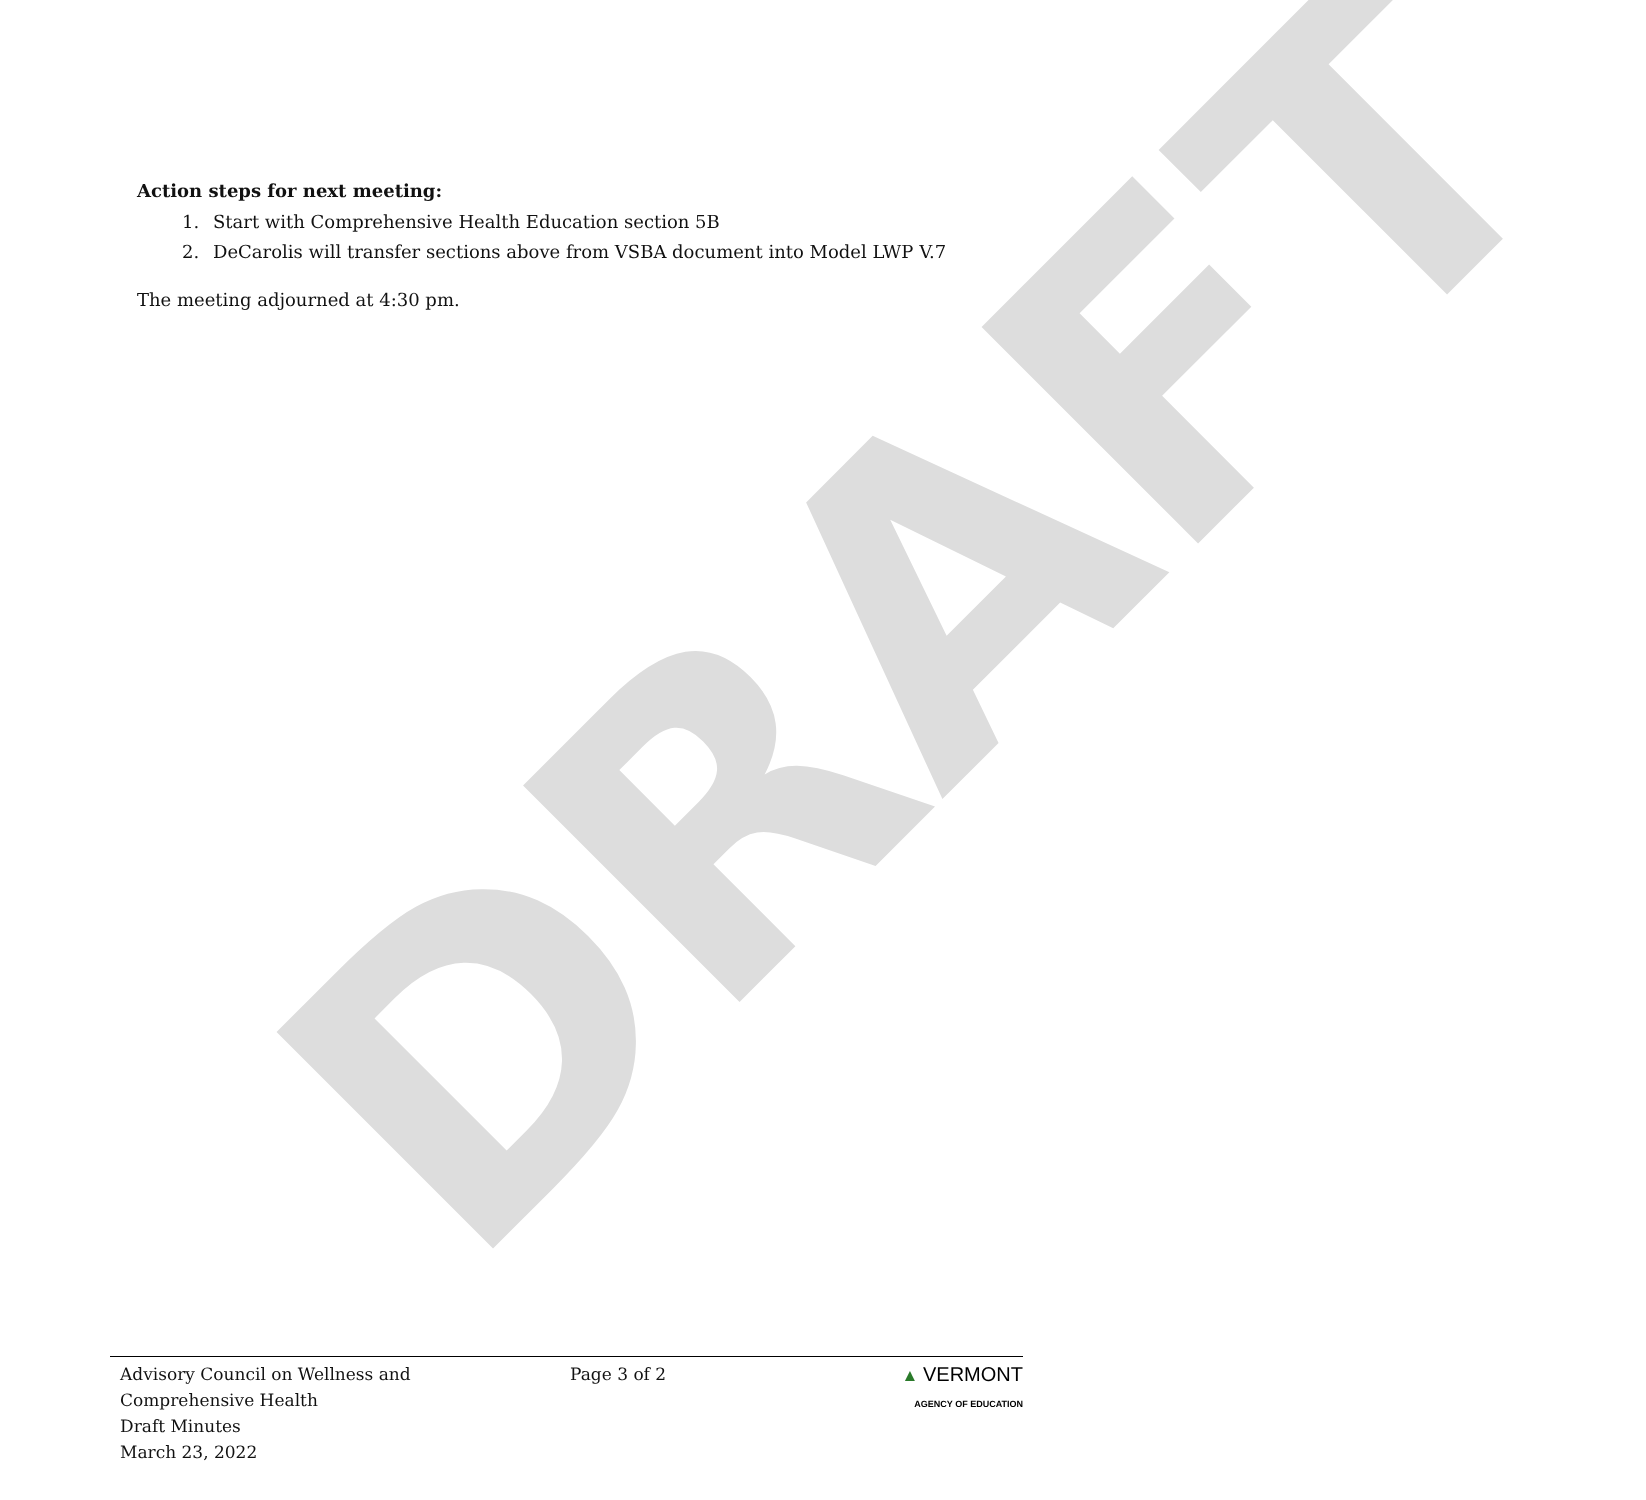DRAFT
Action steps for next meeting:
1. Start with Comprehensive Health Education section 5B
2. DeCarolis will transfer sections above from VSBA document into Model LWP V.7
The meeting adjourned at 4:30 pm.
Advisory Council on Wellness and
Comprehensive Health
Draft Minutes
March 23, 2022
Page 3 of 2 ▲ VERMONT
AGENCY OF EDUCATION